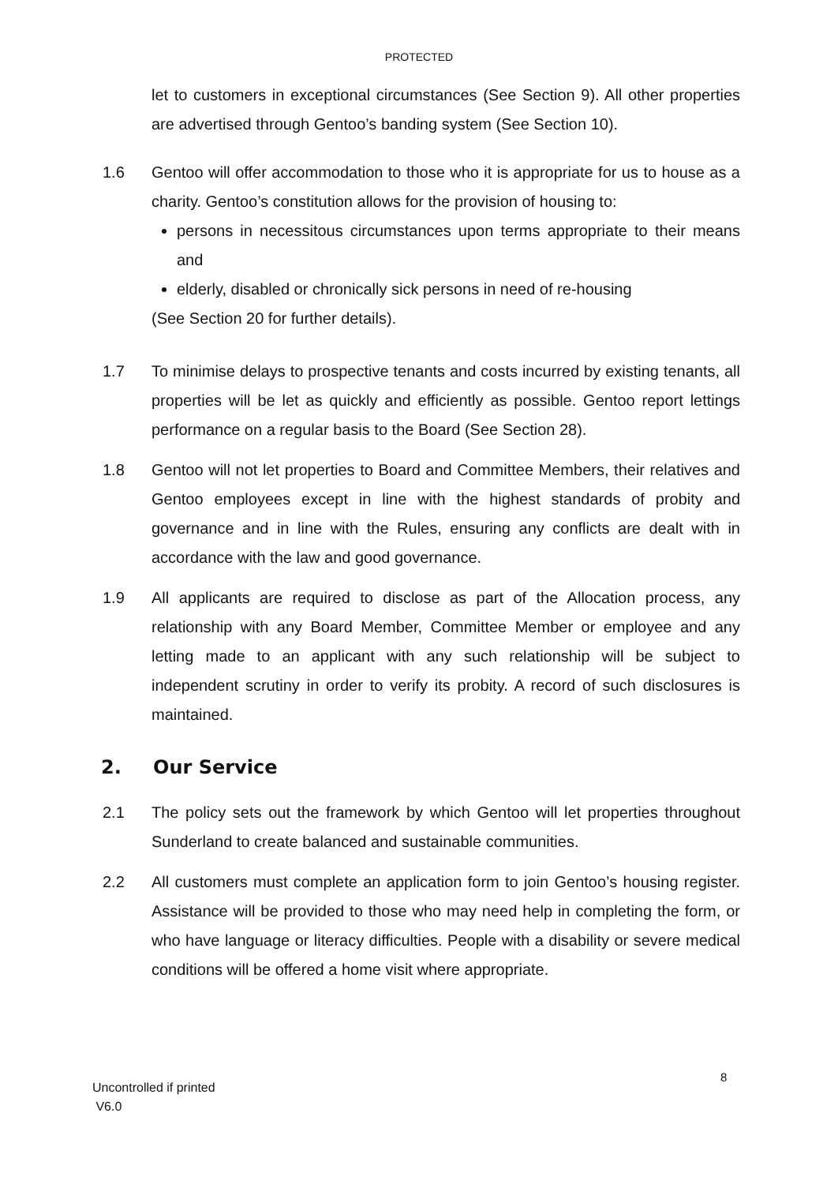PROTECTED
let to customers in exceptional circumstances (See Section 9). All other properties are advertised through Gentoo’s banding system (See Section 10).
1.6 Gentoo will offer accommodation to those who it is appropriate for us to house as a charity. Gentoo’s constitution allows for the provision of housing to:
persons in necessitous circumstances upon terms appropriate to their means and
elderly, disabled or chronically sick persons in need of re-housing
(See Section 20 for further details).
1.7 To minimise delays to prospective tenants and costs incurred by existing tenants, all properties will be let as quickly and efficiently as possible. Gentoo report lettings performance on a regular basis to the Board (See Section 28).
1.8 Gentoo will not let properties to Board and Committee Members, their relatives and Gentoo employees except in line with the highest standards of probity and governance and in line with the Rules, ensuring any conflicts are dealt with in accordance with the law and good governance.
1.9 All applicants are required to disclose as part of the Allocation process, any relationship with any Board Member, Committee Member or employee and any letting made to an applicant with any such relationship will be subject to independent scrutiny in order to verify its probity. A record of such disclosures is maintained.
2. Our Service
2.1 The policy sets out the framework by which Gentoo will let properties throughout Sunderland to create balanced and sustainable communities.
2.2 All customers must complete an application form to join Gentoo’s housing register. Assistance will be provided to those who may need help in completing the form, or who have language or literacy difficulties. People with a disability or severe medical conditions will be offered a home visit where appropriate.
8
Uncontrolled if printed
V6.0